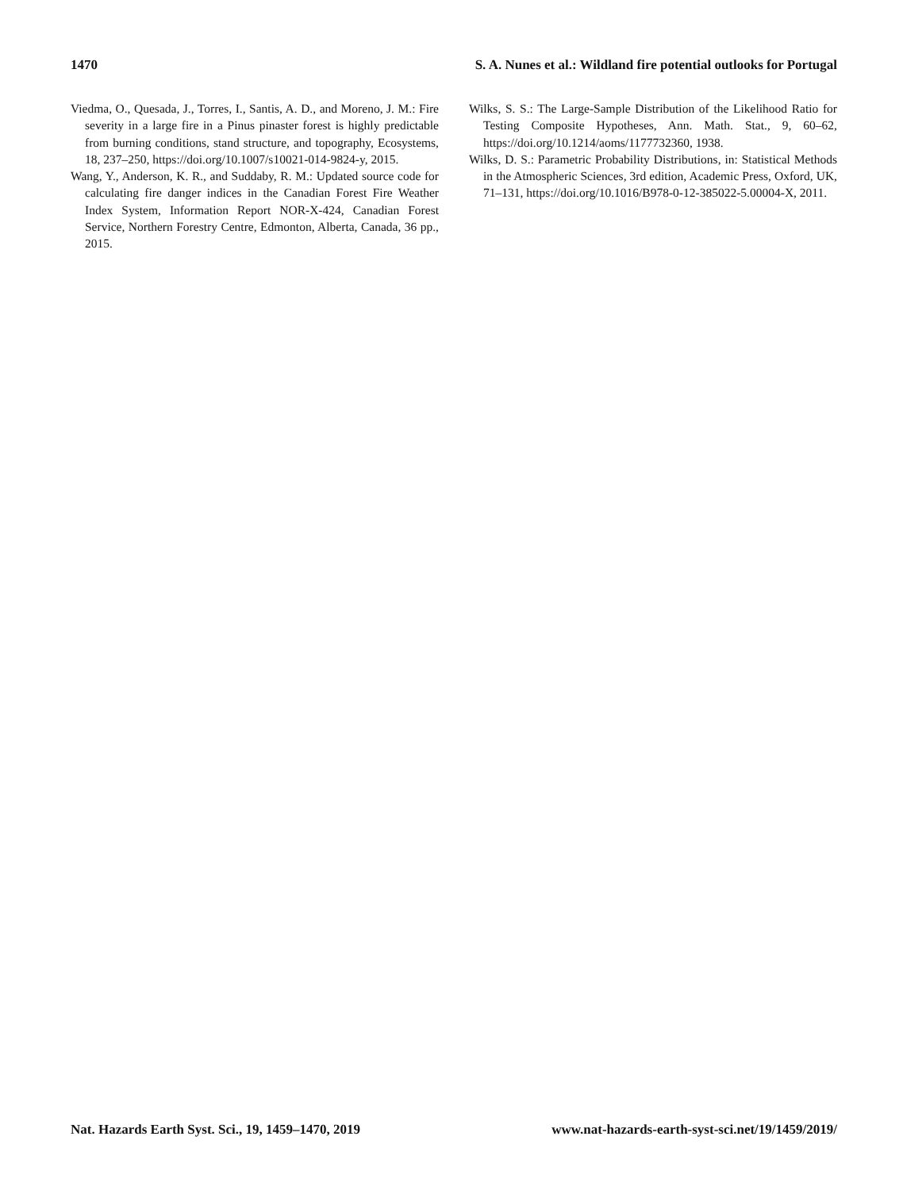1470 S. A. Nunes et al.: Wildland fire potential outlooks for Portugal
Viedma, O., Quesada, J., Torres, I., Santis, A. D., and Moreno, J. M.: Fire severity in a large fire in a Pinus pinaster forest is highly predictable from burning conditions, stand structure, and topography, Ecosystems, 18, 237–250, https://doi.org/10.1007/s10021-014-9824-y, 2015.
Wang, Y., Anderson, K. R., and Suddaby, R. M.: Updated source code for calculating fire danger indices in the Canadian Forest Fire Weather Index System, Information Report NOR-X-424, Canadian Forest Service, Northern Forestry Centre, Edmonton, Alberta, Canada, 36 pp., 2015.
Wilks, S. S.: The Large-Sample Distribution of the Likelihood Ratio for Testing Composite Hypotheses, Ann. Math. Stat., 9, 60–62, https://doi.org/10.1214/aoms/1177732360, 1938.
Wilks, D. S.: Parametric Probability Distributions, in: Statistical Methods in the Atmospheric Sciences, 3rd edition, Academic Press, Oxford, UK, 71–131, https://doi.org/10.1016/B978-0-12-385022-5.00004-X, 2011.
Nat. Hazards Earth Syst. Sci., 19, 1459–1470, 2019 www.nat-hazards-earth-syst-sci.net/19/1459/2019/